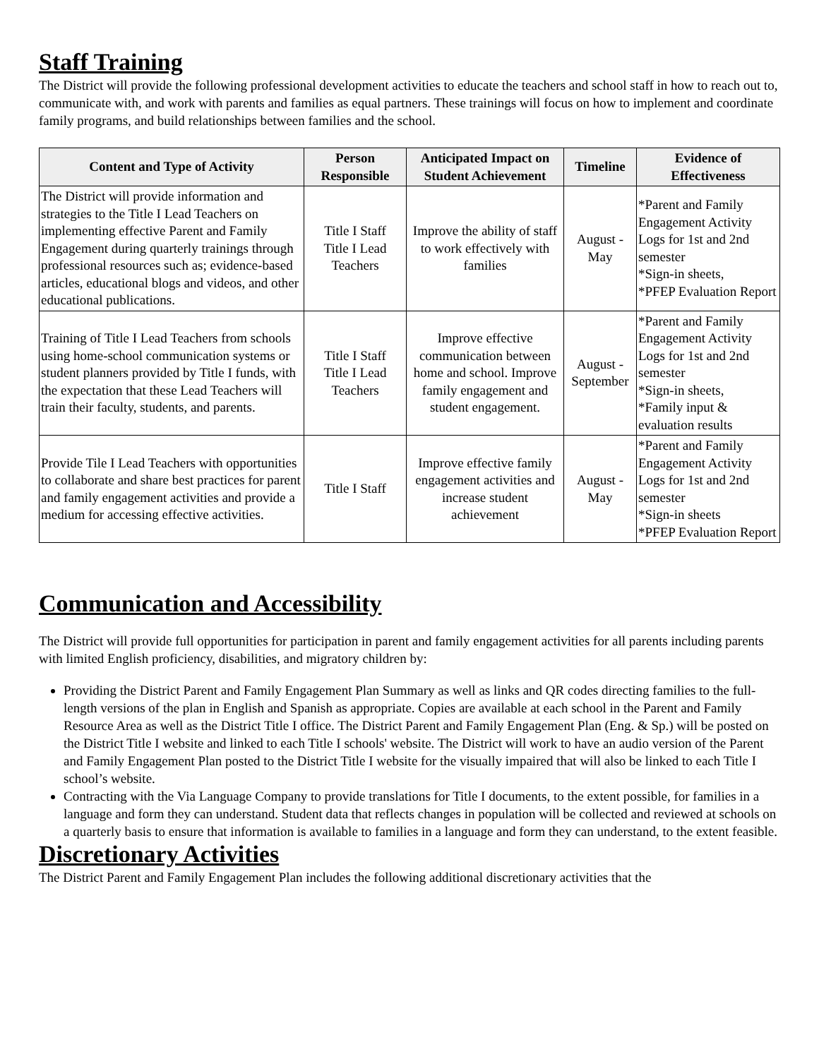Staff Training
The District will provide the following professional development activities to educate the teachers and school staff in how to reach out to, communicate with, and work with parents and families as equal partners. These trainings will focus on how to implement and coordinate family programs, and build relationships between families and the school.
| Content and Type of Activity | Person Responsible | Anticipated Impact on Student Achievement | Timeline | Evidence of Effectiveness |
| --- | --- | --- | --- | --- |
| The District will provide information and strategies to the Title I Lead Teachers on implementing effective Parent and Family Engagement during quarterly trainings through professional resources such as; evidence-based articles, educational blogs and videos, and other educational publications. | Title I Staff Title I Lead Teachers | Improve the ability of staff to work effectively with families | August - May | *Parent and Family Engagement Activity Logs for 1st and 2nd semester *Sign-in sheets, *PFEP Evaluation Report |
| Training of Title I Lead Teachers from schools using home-school communication systems or student planners provided by Title I funds, with the expectation that these Lead Teachers will train their faculty, students, and parents. | Title I Staff Title I Lead Teachers | Improve effective communication between home and school. Improve family engagement and student engagement. | August - September | *Parent and Family Engagement Activity Logs for 1st and 2nd semester *Sign-in sheets, *Family input & evaluation results |
| Provide Tile I Lead Teachers with opportunities to collaborate and share best practices for parent and family engagement activities and provide a medium for accessing effective activities. | Title I Staff | Improve effective family engagement activities and increase student achievement | August - May | *Parent and Family Engagement Activity Logs for 1st and 2nd semester *Sign-in sheets *PFEP Evaluation Report |
Communication and Accessibility
The District will provide full opportunities for participation in parent and family engagement activities for all parents including parents with limited English proficiency, disabilities, and migratory children by:
Providing the District Parent and Family Engagement Plan Summary as well as links and QR codes directing families to the full-length versions of the plan in English and Spanish as appropriate. Copies are available at each school in the Parent and Family Resource Area as well as the District Title I office. The District Parent and Family Engagement Plan (Eng. & Sp.) will be posted on the District Title I website and linked to each Title I schools' website. The District will work to have an audio version of the Parent and Family Engagement Plan posted to the District Title I website for the visually impaired that will also be linked to each Title I school’s website.
Contracting with the Via Language Company to provide translations for Title I documents, to the extent possible, for families in a language and form they can understand. Student data that reflects changes in population will be collected and reviewed at schools on a quarterly basis to ensure that information is available to families in a language and form they can understand, to the extent feasible.
Discretionary Activities
The District Parent and Family Engagement Plan includes the following additional discretionary activities that the